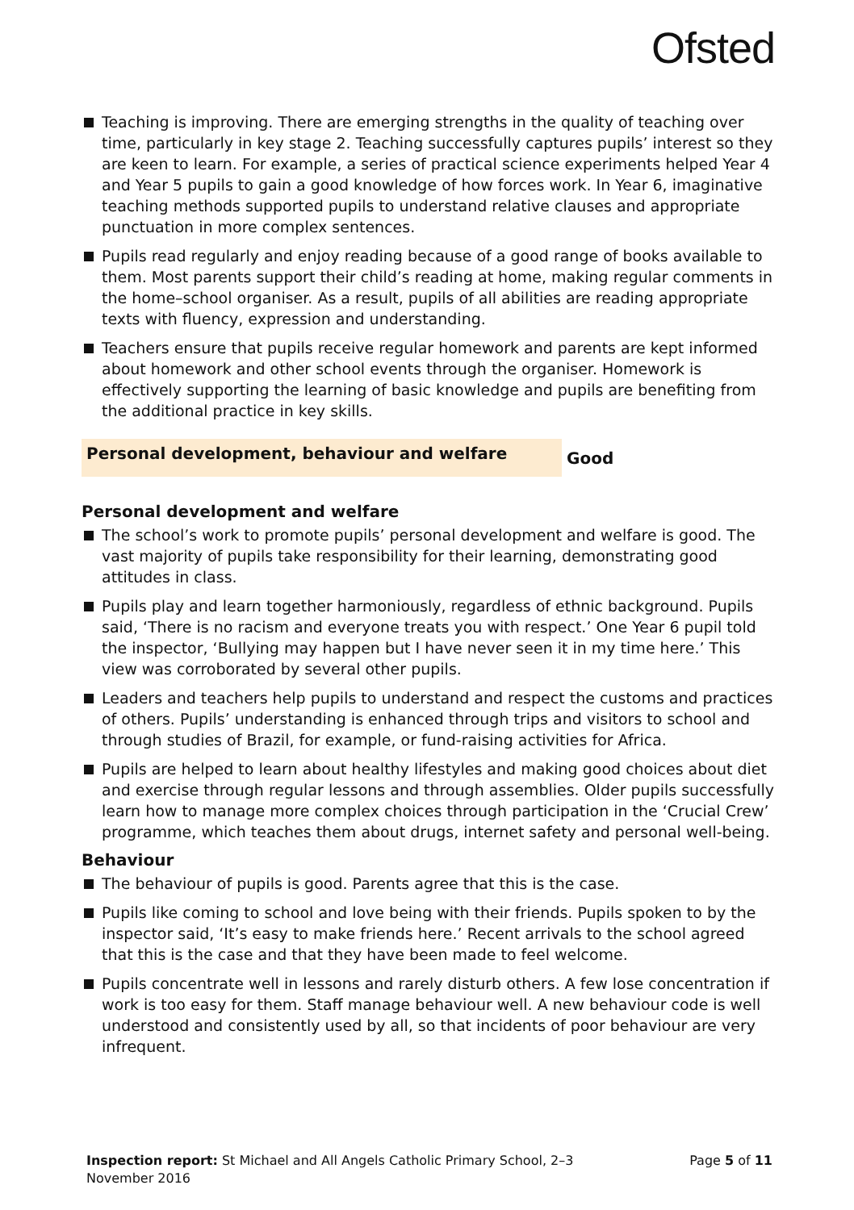Ofsted
Teaching is improving. There are emerging strengths in the quality of teaching over time, particularly in key stage 2. Teaching successfully captures pupils’ interest so they are keen to learn. For example, a series of practical science experiments helped Year 4 and Year 5 pupils to gain a good knowledge of how forces work. In Year 6, imaginative teaching methods supported pupils to understand relative clauses and appropriate punctuation in more complex sentences.
Pupils read regularly and enjoy reading because of a good range of books available to them. Most parents support their child’s reading at home, making regular comments in the home–school organiser. As a result, pupils of all abilities are reading appropriate texts with fluency, expression and understanding.
Teachers ensure that pupils receive regular homework and parents are kept informed about homework and other school events through the organiser. Homework is effectively supporting the learning of basic knowledge and pupils are benefiting from the additional practice in key skills.
Personal development, behaviour and welfare
Good
Personal development and welfare
The school’s work to promote pupils’ personal development and welfare is good. The vast majority of pupils take responsibility for their learning, demonstrating good attitudes in class.
Pupils play and learn together harmoniously, regardless of ethnic background. Pupils said, ‘There is no racism and everyone treats you with respect.’ One Year 6 pupil told the inspector, ‘Bullying may happen but I have never seen it in my time here.’ This view was corroborated by several other pupils.
Leaders and teachers help pupils to understand and respect the customs and practices of others. Pupils’ understanding is enhanced through trips and visitors to school and through studies of Brazil, for example, or fund-raising activities for Africa.
Pupils are helped to learn about healthy lifestyles and making good choices about diet and exercise through regular lessons and through assemblies. Older pupils successfully learn how to manage more complex choices through participation in the ‘Crucial Crew’ programme, which teaches them about drugs, internet safety and personal well-being.
Behaviour
The behaviour of pupils is good. Parents agree that this is the case.
Pupils like coming to school and love being with their friends. Pupils spoken to by the inspector said, ‘It’s easy to make friends here.’ Recent arrivals to the school agreed that this is the case and that they have been made to feel welcome.
Pupils concentrate well in lessons and rarely disturb others. A few lose concentration if work is too easy for them. Staff manage behaviour well. A new behaviour code is well understood and consistently used by all, so that incidents of poor behaviour are very infrequent.
Inspection report: St Michael and All Angels Catholic Primary School, 2–3 November 2016
Page 5 of 11